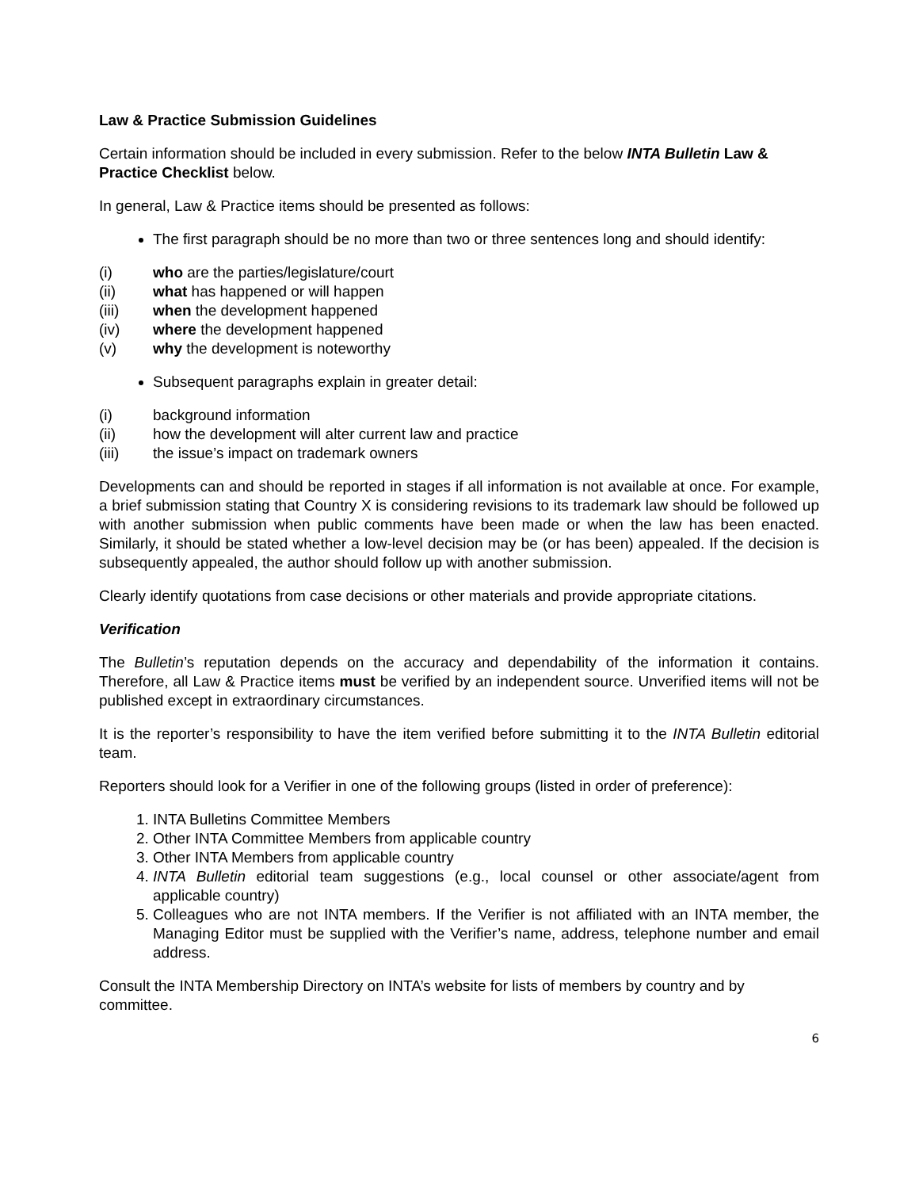Law & Practice Submission Guidelines
Certain information should be included in every submission. Refer to the below INTA Bulletin Law & Practice Checklist below.
In general, Law & Practice items should be presented as follows:
The first paragraph should be no more than two or three sentences long and should identify:
(i) who are the parties/legislature/court
(ii) what has happened or will happen
(iii) when the development happened
(iv) where the development happened
(v) why the development is noteworthy
Subsequent paragraphs explain in greater detail:
(i) background information
(ii) how the development will alter current law and practice
(iii) the issue’s impact on trademark owners
Developments can and should be reported in stages if all information is not available at once. For example, a brief submission stating that Country X is considering revisions to its trademark law should be followed up with another submission when public comments have been made or when the law has been enacted. Similarly, it should be stated whether a low-level decision may be (or has been) appealed. If the decision is subsequently appealed, the author should follow up with another submission.
Clearly identify quotations from case decisions or other materials and provide appropriate citations.
Verification
The Bulletin’s reputation depends on the accuracy and dependability of the information it contains. Therefore, all Law & Practice items must be verified by an independent source. Unverified items will not be published except in extraordinary circumstances.
It is the reporter’s responsibility to have the item verified before submitting it to the INTA Bulletin editorial team.
Reporters should look for a Verifier in one of the following groups (listed in order of preference):
1. INTA Bulletins Committee Members
2. Other INTA Committee Members from applicable country
3. Other INTA Members from applicable country
4. INTA Bulletin editorial team suggestions (e.g., local counsel or other associate/agent from applicable country)
5. Colleagues who are not INTA members. If the Verifier is not affiliated with an INTA member, the Managing Editor must be supplied with the Verifier’s name, address, telephone number and email address.
Consult the INTA Membership Directory on INTA’s website for lists of members by country and by committee.
6